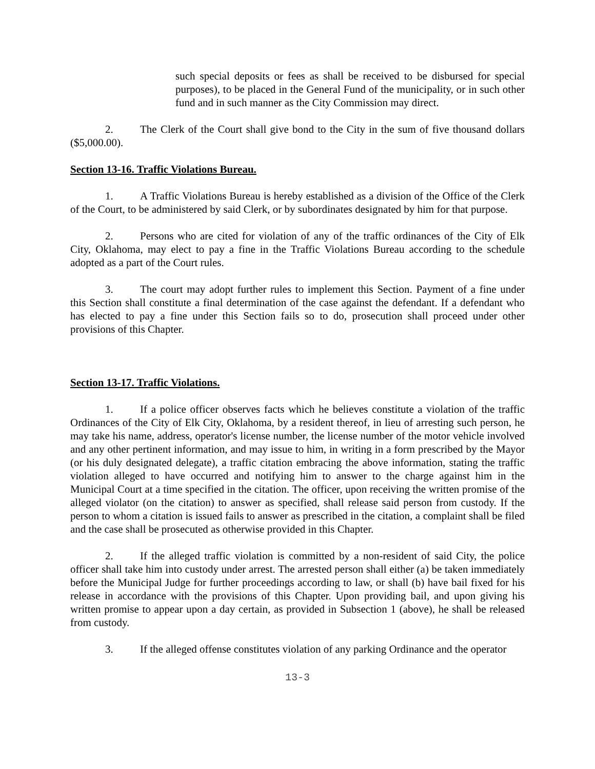such special deposits or fees as shall be received to be disbursed for special purposes), to be placed in the General Fund of the municipality, or in such other fund and in such manner as the City Commission may direct.
2. The Clerk of the Court shall give bond to the City in the sum of five thousand dollars ($5,000.00).
Section 13-16. Traffic Violations Bureau.
1. A Traffic Violations Bureau is hereby established as a division of the Office of the Clerk of the Court, to be administered by said Clerk, or by subordinates designated by him for that purpose.
2. Persons who are cited for violation of any of the traffic ordinances of the City of Elk City, Oklahoma, may elect to pay a fine in the Traffic Violations Bureau according to the schedule adopted as a part of the Court rules.
3. The court may adopt further rules to implement this Section. Payment of a fine under this Section shall constitute a final determination of the case against the defendant. If a defendant who has elected to pay a fine under this Section fails so to do, prosecution shall proceed under other provisions of this Chapter.
Section 13-17. Traffic Violations.
1. If a police officer observes facts which he believes constitute a violation of the traffic Ordinances of the City of Elk City, Oklahoma, by a resident thereof, in lieu of arresting such person, he may take his name, address, operator's license number, the license number of the motor vehicle involved and any other pertinent information, and may issue to him, in writing in a form prescribed by the Mayor (or his duly designated delegate), a traffic citation embracing the above information, stating the traffic violation alleged to have occurred and notifying him to answer to the charge against him in the Municipal Court at a time specified in the citation. The officer, upon receiving the written promise of the alleged violator (on the citation) to answer as specified, shall release said person from custody. If the person to whom a citation is issued fails to answer as prescribed in the citation, a complaint shall be filed and the case shall be prosecuted as otherwise provided in this Chapter.
2. If the alleged traffic violation is committed by a non-resident of said City, the police officer shall take him into custody under arrest. The arrested person shall either (a) be taken immediately before the Municipal Judge for further proceedings according to law, or shall (b) have bail fixed for his release in accordance with the provisions of this Chapter. Upon providing bail, and upon giving his written promise to appear upon a day certain, as provided in Subsection 1 (above), he shall be released from custody.
3. If the alleged offense constitutes violation of any parking Ordinance and the operator
13-3